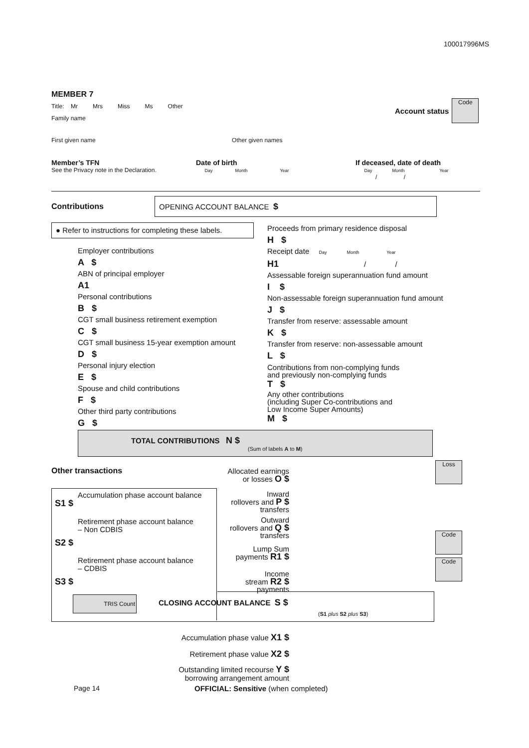100017996MS
MEMBER 7
Title: Mr Mrs Miss Ms Other
Family name
First given name Other given names
Account status
Code
Member’s TFN
See the Privacy note in the Declaration.
Date of birth
Day Month Year
If deceased, date of death
Day Month Year
/ /
Contributions
OPENING ACCOUNT BALANCE $
● Refer to instructions for completing these labels.
Employer contributions
A $
ABN of principal employer
A1
Personal contributions
B $
CGT small business retirement exemption
C $
CGT small business 15-year exemption amount
D $
Personal injury election
E $
Spouse and child contributions
F $
Other third party contributions
G $
Proceeds from primary residence disposal
H $
Receipt date Day Month Year
H1 / /
Assessable foreign superannuation fund amount
I $
Non-assessable foreign superannuation fund amount
J $
Transfer from reserve: assessable amount
K $
Transfer from reserve: non-assessable amount
L $
Contributions from non-complying funds
and previously non-complying funds
T $
Any other contributions
(including Super Co-contributions and
Low Income Super Amounts)
M $
TOTAL CONTRIBUTIONS N $
(Sum of labels A to M)
Other transactions
Allocated earnings
or losses O $
Inward
rollovers and P $
transfers
Outward
rollovers and Q $
transfers
Lump Sum
payments R1 $
Income
stream R2 $
payments
Loss
Code
Code
Accumulation phase account balance
S1 $
Retirement phase account balance
– Non CDBIS
S2 $
Retirement phase account balance
– CDBIS
S3 $
TRIS Count CLOSING ACCOUNT BALANCE S $
(S1 plus S2 plus S3)
Accumulation phase value X1 $
Retirement phase value X2 $
Outstanding limited recourse Y $
borrowing arrangement amount
Page 14
OFFICIAL: Sensitive (when completed)